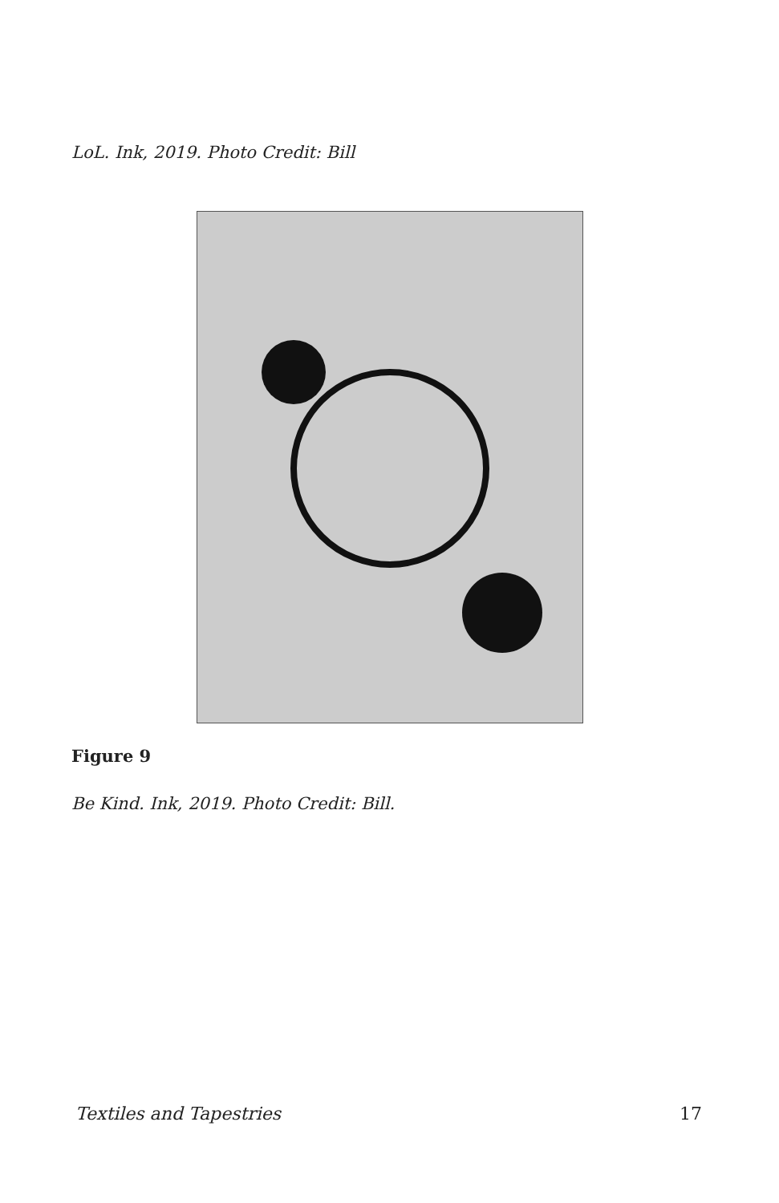LoL. Ink, 2019. Photo Credit: Bill
Figure 9
Be Kind. Ink, 2019. Photo Credit: Bill.
Textiles and Tapestries 17